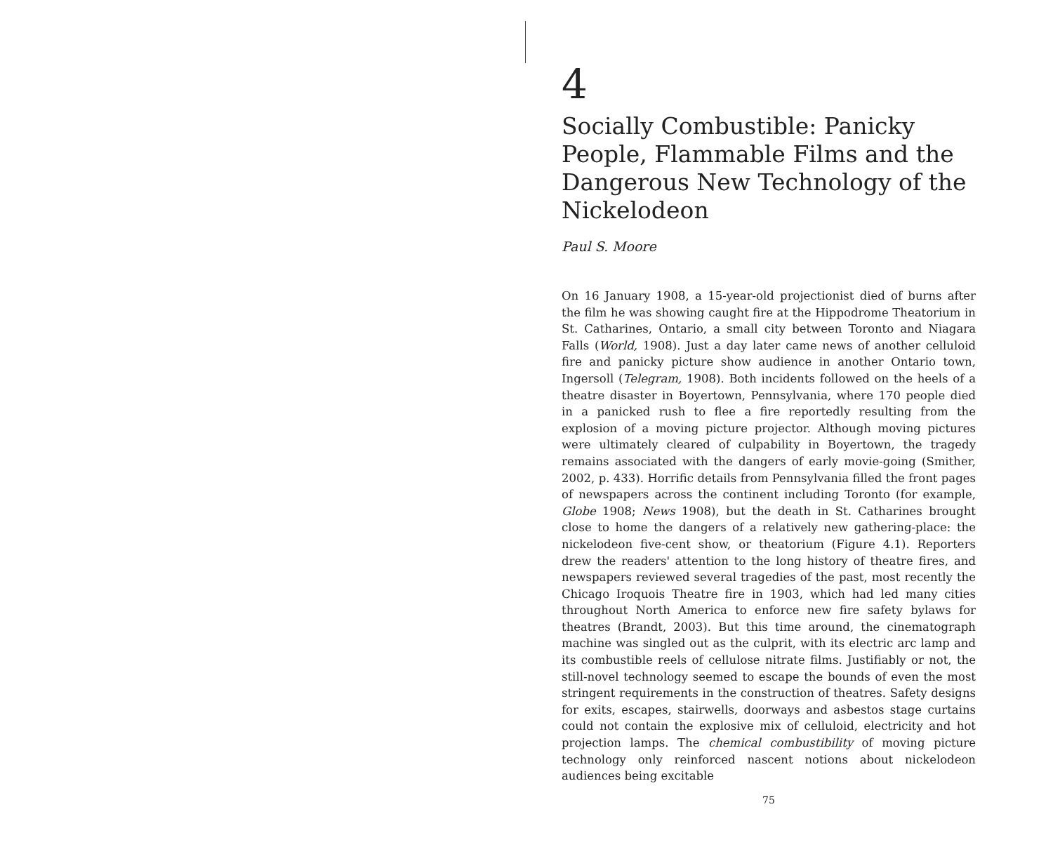4
Socially Combustible: Panicky People, Flammable Films and the Dangerous New Technology of the Nickelodeon
Paul S. Moore
On 16 January 1908, a 15-year-old projectionist died of burns after the film he was showing caught fire at the Hippodrome Theatorium in St. Catharines, Ontario, a small city between Toronto and Niagara Falls (World, 1908). Just a day later came news of another celluloid fire and panicky picture show audience in another Ontario town, Ingersoll (Telegram, 1908). Both incidents followed on the heels of a theatre disaster in Boyertown, Pennsylvania, where 170 people died in a panicked rush to flee a fire reportedly resulting from the explosion of a moving picture projector. Although moving pictures were ultimately cleared of culpability in Boyertown, the tragedy remains associated with the dangers of early movie-going (Smither, 2002, p. 433). Horrific details from Pennsylvania filled the front pages of newspapers across the continent including Toronto (for example, Globe 1908; News 1908), but the death in St. Catharines brought close to home the dangers of a relatively new gathering-place: the nickelodeon five-cent show, or theatorium (Figure 4.1). Reporters drew the readers' attention to the long history of theatre fires, and newspapers reviewed several tragedies of the past, most recently the Chicago Iroquois Theatre fire in 1903, which had led many cities throughout North America to enforce new fire safety bylaws for theatres (Brandt, 2003). But this time around, the cinematograph machine was singled out as the culprit, with its electric arc lamp and its combustible reels of cellulose nitrate films. Justifiably or not, the still-novel technology seemed to escape the bounds of even the most stringent requirements in the construction of theatres. Safety designs for exits, escapes, stairwells, doorways and asbestos stage curtains could not contain the explosive mix of celluloid, electricity and hot projection lamps. The chemical combustibility of moving picture technology only reinforced nascent notions about nickelodeon audiences being excitable
75